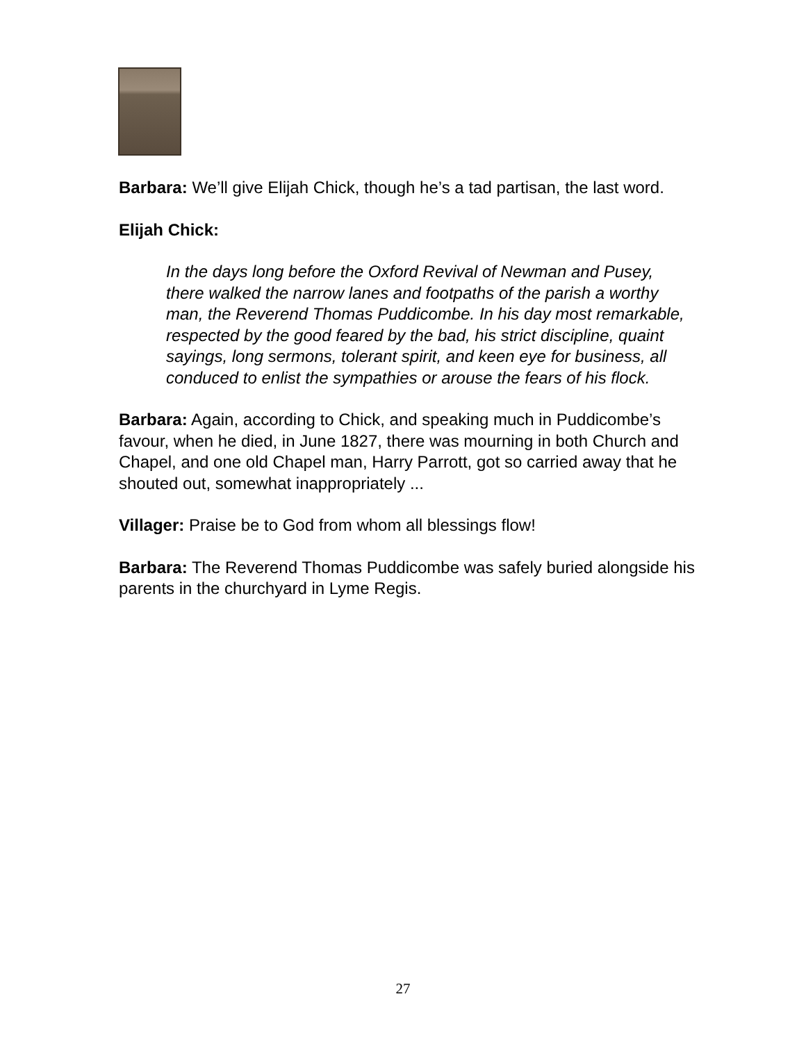Barbara: We’ll give Elijah Chick, though he’s a tad partisan, the last word.
Elijah Chick:
In the days long before the Oxford Revival of Newman and Pusey, there walked the narrow lanes and footpaths of the parish a worthy man, the Reverend Thomas Puddicombe. In his day most remarkable, respected by the good feared by the bad, his strict discipline, quaint sayings, long sermons, tolerant spirit, and keen eye for business, all conduced to enlist the sympathies or arouse the fears of his flock.
Barbara: Again, according to Chick, and speaking much in Puddicombe’s favour, when he died, in June 1827, there was mourning in both Church and Chapel, and one old Chapel man, Harry Parrott, got so carried away that he shouted out, somewhat inappropriately ...
Villager: Praise be to God from whom all blessings flow!
Barbara: The Reverend Thomas Puddicombe was safely buried alongside his parents in the churchyard in Lyme Regis.
27